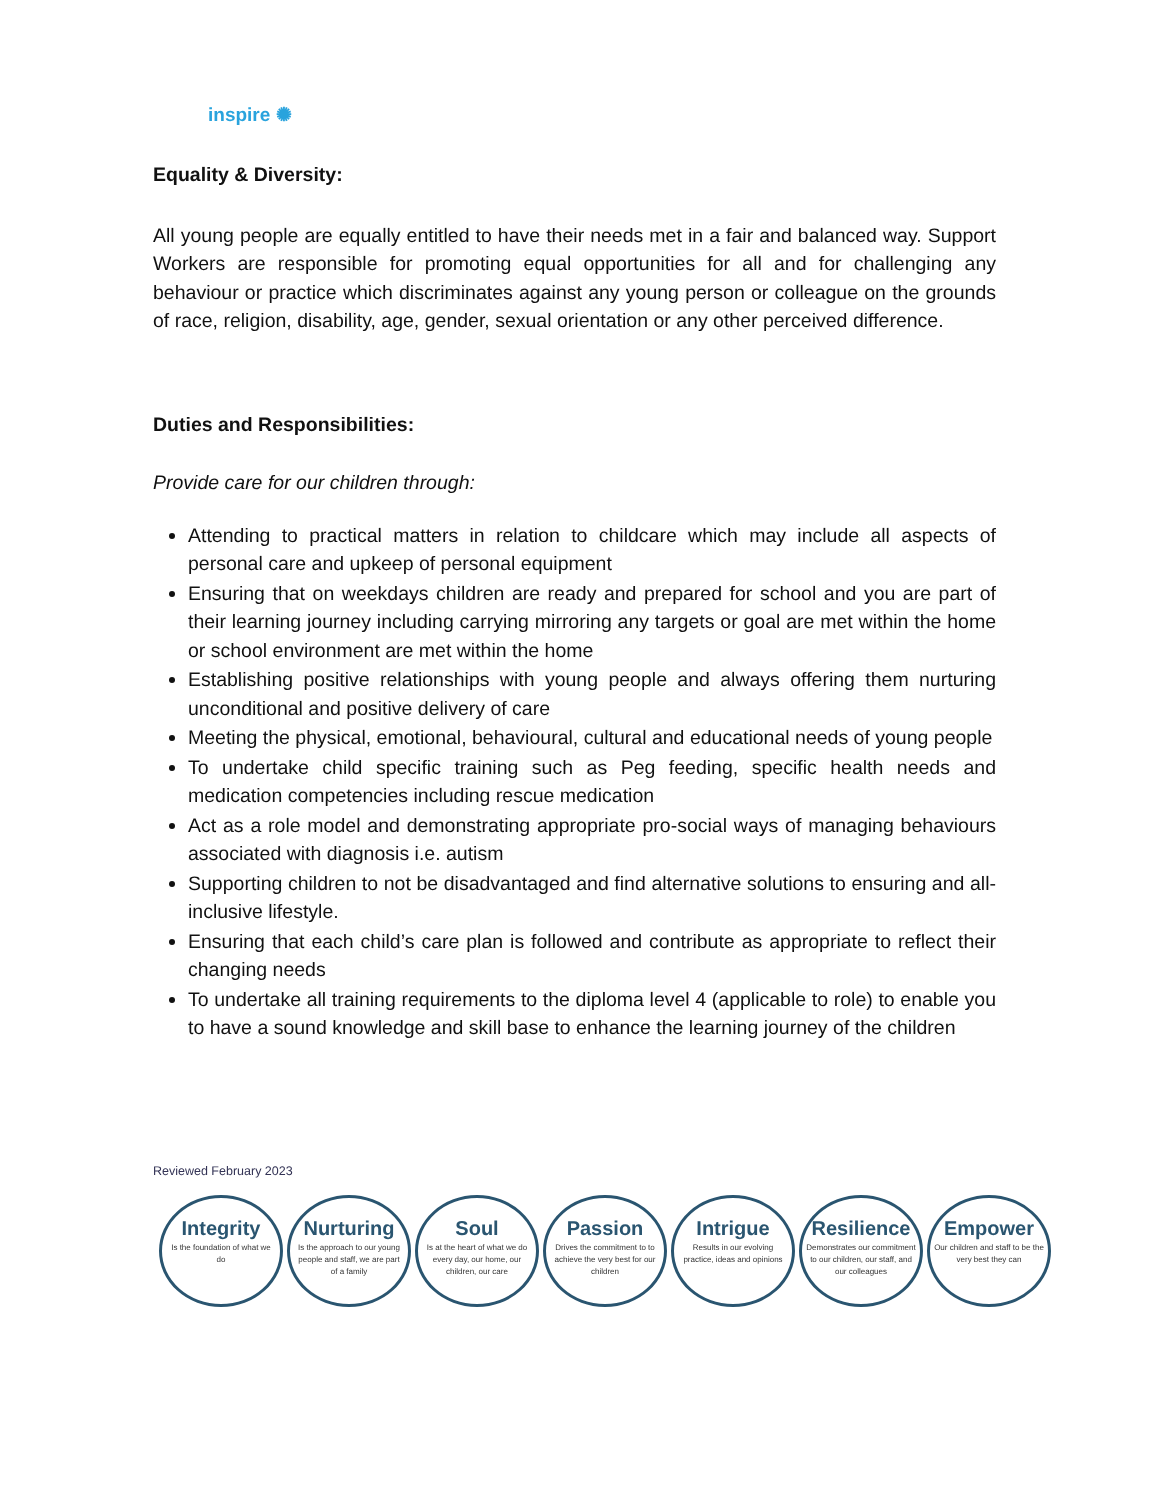inspire ✺
Equality & Diversity:
All young people are equally entitled to have their needs met in a fair and balanced way. Support Workers are responsible for promoting equal opportunities for all and for challenging any behaviour or practice which discriminates against any young person or colleague on the grounds of race, religion, disability, age, gender, sexual orientation or any other perceived difference.
Duties and Responsibilities:
Provide care for our children through:
Attending to practical matters in relation to childcare which may include all aspects of personal care and upkeep of personal equipment
Ensuring that on weekdays children are ready and prepared for school and you are part of their learning journey including carrying mirroring any targets or goal are met within the home or school environment are met within the home
Establishing positive relationships with young people and always offering them nurturing unconditional and positive delivery of care
Meeting the physical, emotional, behavioural, cultural and educational needs of young people
To undertake child specific training such as Peg feeding, specific health needs and medication competencies including rescue medication
Act as a role model and demonstrating appropriate pro-social ways of managing behaviours associated with diagnosis i.e. autism
Supporting children to not be disadvantaged and find alternative solutions to ensuring and all-inclusive lifestyle.
Ensuring that each child’s care plan is followed and contribute as appropriate to reflect their changing needs
To undertake all training requirements to the diploma level 4 (applicable to role) to enable you to have a sound knowledge and skill base to enhance the learning journey of the children
Reviewed February 2023
Integrity
Is the foundation of what we do
Nurturing
Is the approach to our young people and staff, we are part of a family
Soul
Is at the heart of what we do every day, our home, our children, our care
Passion
Drives the commitment to to achieve the very best for our children
Intrigue
Results in our evolving practice, ideas and opinions
Resilience
Demonstrates our commitment to our children, our staff, and our colleagues
Empower
Our children and staff to be the very best they can